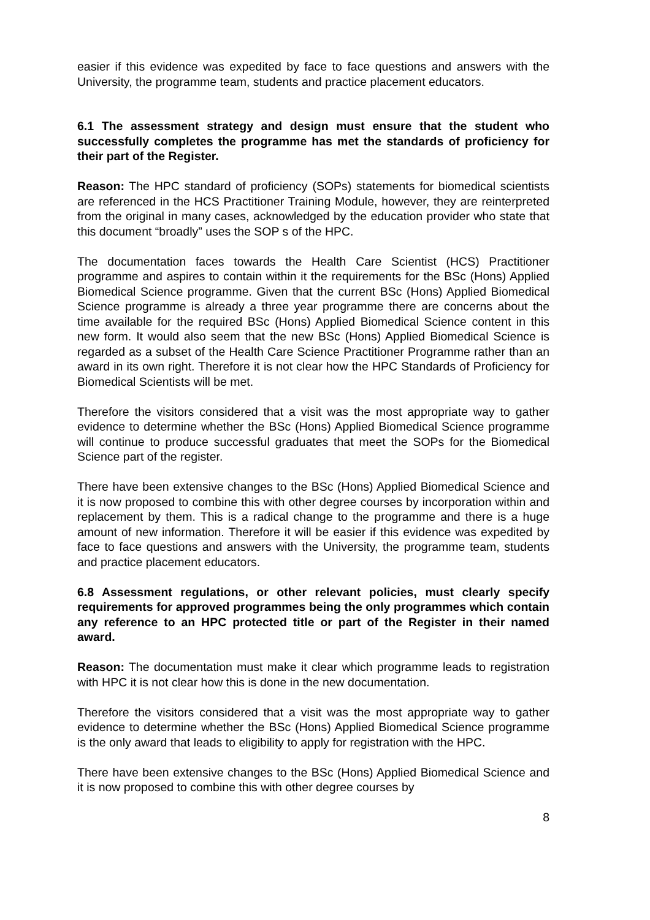easier if this evidence was expedited by face to face questions and answers with the University, the programme team, students and practice placement educators.
6.1 The assessment strategy and design must ensure that the student who successfully completes the programme has met the standards of proficiency for their part of the Register.
Reason: The HPC standard of proficiency (SOPs) statements for biomedical scientists are referenced in the HCS Practitioner Training Module, however, they are reinterpreted from the original in many cases, acknowledged by the education provider who state that this document “broadly” uses the SOP s of the HPC.
The documentation faces towards the Health Care Scientist (HCS) Practitioner programme and aspires to contain within it the requirements for the BSc (Hons) Applied Biomedical Science programme. Given that the current BSc (Hons) Applied Biomedical Science programme is already a three year programme there are concerns about the time available for the required BSc (Hons) Applied Biomedical Science content in this new form. It would also seem that the new BSc (Hons) Applied Biomedical Science is regarded as a subset of the Health Care Science Practitioner Programme rather than an award in its own right. Therefore it is not clear how the HPC Standards of Proficiency for Biomedical Scientists will be met.
Therefore the visitors considered that a visit was the most appropriate way to gather evidence to determine whether the BSc (Hons) Applied Biomedical Science programme will continue to produce successful graduates that meet the SOPs for the Biomedical Science part of the register.
There have been extensive changes to the BSc (Hons) Applied Biomedical Science and it is now proposed to combine this with other degree courses by incorporation within and replacement by them. This is a radical change to the programme and there is a huge amount of new information. Therefore it will be easier if this evidence was expedited by face to face questions and answers with the University, the programme team, students and practice placement educators.
6.8 Assessment regulations, or other relevant policies, must clearly specify requirements for approved programmes being the only programmes which contain any reference to an HPC protected title or part of the Register in their named award.
Reason: The documentation must make it clear which programme leads to registration with HPC it is not clear how this is done in the new documentation.
Therefore the visitors considered that a visit was the most appropriate way to gather evidence to determine whether the BSc (Hons) Applied Biomedical Science programme is the only award that leads to eligibility to apply for registration with the HPC.
There have been extensive changes to the BSc (Hons) Applied Biomedical Science and it is now proposed to combine this with other degree courses by
8